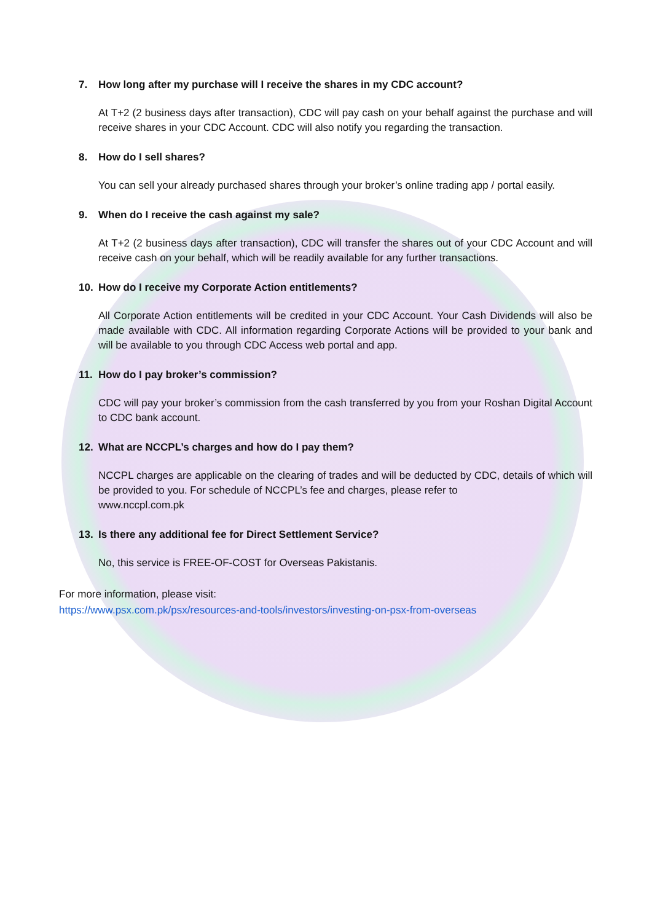7. How long after my purchase will I receive the shares in my CDC account?
At T+2 (2 business days after transaction), CDC will pay cash on your behalf against the purchase and will receive shares in your CDC Account. CDC will also notify you regarding the transaction.
8. How do I sell shares?
You can sell your already purchased shares through your broker’s online trading app / portal easily.
9. When do I receive the cash against my sale?
At T+2 (2 business days after transaction), CDC will transfer the shares out of your CDC Account and will receive cash on your behalf, which will be readily available for any further transactions.
10. How do I receive my Corporate Action entitlements?
All Corporate Action entitlements will be credited in your CDC Account. Your Cash Dividends will also be made available with CDC. All information regarding Corporate Actions will be provided to your bank and will be available to you through CDC Access web portal and app.
11. How do I pay broker’s commission?
CDC will pay your broker’s commission from the cash transferred by you from your Roshan Digital Account to CDC bank account.
12. What are NCCPL’s charges and how do I pay them?
NCCPL charges are applicable on the clearing of trades and will be deducted by CDC, details of which will be provided to you. For schedule of NCCPL’s fee and charges, please refer to
www.nccpl.com.pk
13. Is there any additional fee for Direct Settlement Service?
No, this service is FREE-OF-COST for Overseas Pakistanis.
For more information, please visit:
https://www.psx.com.pk/psx/resources-and-tools/investors/investing-on-psx-from-overseas